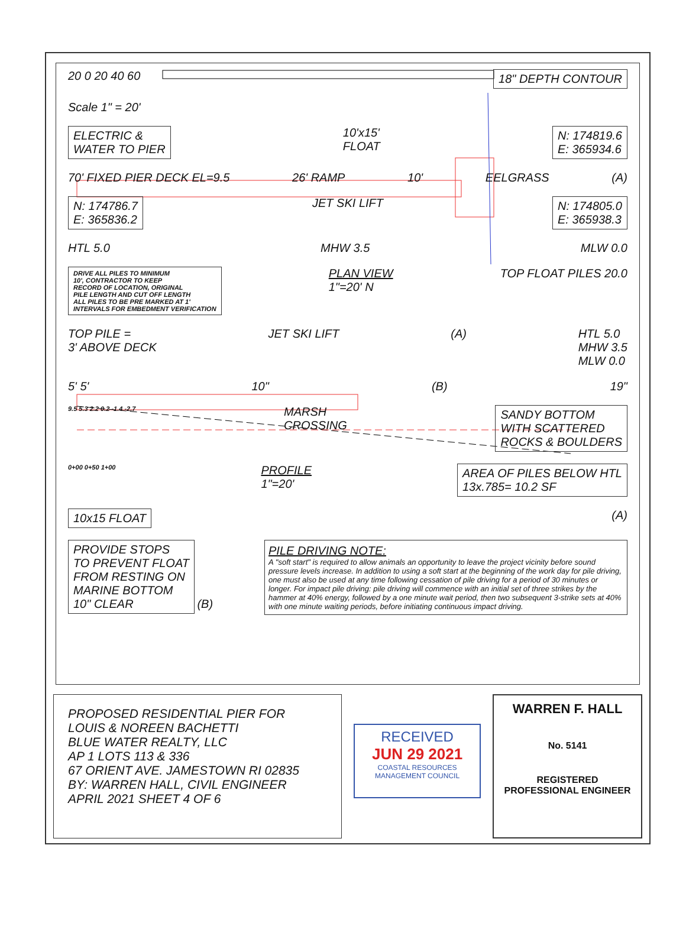20 0 20 40 60 18" DEPTH CONTOUR
Scale 1" = 20'
ELECTRIC &
WATER TO PIER 10'x15'
FLOAT N: 174819.6
E: 365934.6
70' FIXED PIER DECK EL=9.5 26' RAMP 10' EELGRASS (A)
N: 174786.7
E: 365836.2 JET SKI LIFT N: 174805.0
E: 365938.3
HTL 5.0 MHW 3.5 MLW 0.0
DRIVE ALL PILES TO MINIMUM
10', CONTRACTOR TO KEEP
RECORD OF LOCATION, ORIGINAL
PILE LENGTH AND CUT OFF LENGTH
ALL PILES TO BE PRE MARKED AT 1'
INTERVALS FOR EMBEDMENT VERIFICATION PLAN VIEW
1"=20' N TOP FLOAT PILES 20.0
TOP PILE =
3' ABOVE DECK JET SKI LIFT (A) HTL 5.0
MHW 3.5
MLW 0.0
5' 5' 10" (B) 19"
9.5 5.3 2.2 0.2 -1.4 -2.7 MARSH
CROSSING SANDY BOTTOM
WITH SCATTERED
ROCKS & BOULDERS
0+00 0+50 1+00 PROFILE
1"=20' AREA OF PILES BELOW HTL
13x.785= 10.2 SF
10x15 FLOAT (A)
PROVIDE STOPS
TO PREVENT FLOAT
FROM RESTING ON
MARINE BOTTOM
10" CLEAR (B)
PILE DRIVING NOTE:
A "soft start" is required to allow animals an opportunity to leave the project vicinity before sound pressure levels increase. In addition to using a soft start at the beginning of the work day for pile driving, one must also be used at any time following cessation of pile driving for a period of 30 minutes or longer. For impact pile driving: pile driving will commence with an initial set of three strikes by the hammer at 40% energy, followed by a one minute wait period, then two subsequent 3-strike sets at 40% with one minute waiting periods, before initiating continuous impact driving.
PROPOSED RESIDENTIAL PIER FOR
LOUIS & NOREEN BACHETTI
BLUE WATER REALTY, LLC
AP 1 LOTS 113 & 336
67 ORIENT AVE. JAMESTOWN RI 02835
BY: WARREN HALL, CIVIL ENGINEER
APRIL 2021 SHEET 4 OF 6
RECEIVED
JUN 29 2021
COASTAL RESOURCES
MANAGEMENT COUNCIL
WARREN F. HALL
No. 5141
REGISTERED
PROFESSIONAL ENGINEER